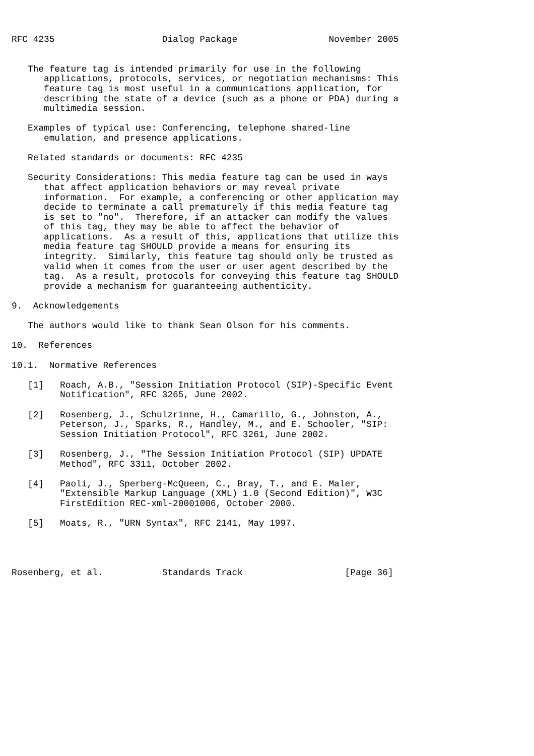RFC 4235                    Dialog Package                 November 2005


   The feature tag is intended primarily for use in the following
      applications, protocols, services, or negotiation mechanisms: This
      feature tag is most useful in a communications application, for
      describing the state of a device (such as a phone or PDA) during a
      multimedia session.

   Examples of typical use: Conferencing, telephone shared-line
      emulation, and presence applications.

   Related standards or documents: RFC 4235

   Security Considerations: This media feature tag can be used in ways
      that affect application behaviors or may reveal private
      information.  For example, a conferencing or other application may
      decide to terminate a call prematurely if this media feature tag
      is set to "no".  Therefore, if an attacker can modify the values
      of this tag, they may be able to affect the behavior of
      applications.  As a result of this, applications that utilize this
      media feature tag SHOULD provide a means for ensuring its
      integrity.  Similarly, this feature tag should only be trusted as
      valid when it comes from the user or user agent described by the
      tag.  As a result, protocols for conveying this feature tag SHOULD
      provide a mechanism for guaranteeing authenticity.

9.  Acknowledgements

   The authors would like to thank Sean Olson for his comments.

10.  References

10.1.  Normative References

   [1]   Roach, A.B., "Session Initiation Protocol (SIP)-Specific Event
         Notification", RFC 3265, June 2002.

   [2]   Rosenberg, J., Schulzrinne, H., Camarillo, G., Johnston, A.,
         Peterson, J., Sparks, R., Handley, M., and E. Schooler, "SIP:
         Session Initiation Protocol", RFC 3261, June 2002.

   [3]   Rosenberg, J., "The Session Initiation Protocol (SIP) UPDATE
         Method", RFC 3311, October 2002.

   [4]   Paoli, J., Sperberg-McQueen, C., Bray, T., and E. Maler,
         "Extensible Markup Language (XML) 1.0 (Second Edition)", W3C
         FirstEdition REC-xml-20001006, October 2000.

   [5]   Moats, R., "URN Syntax", RFC 2141, May 1997.




Rosenberg, et al.           Standards Track                   [Page 36]